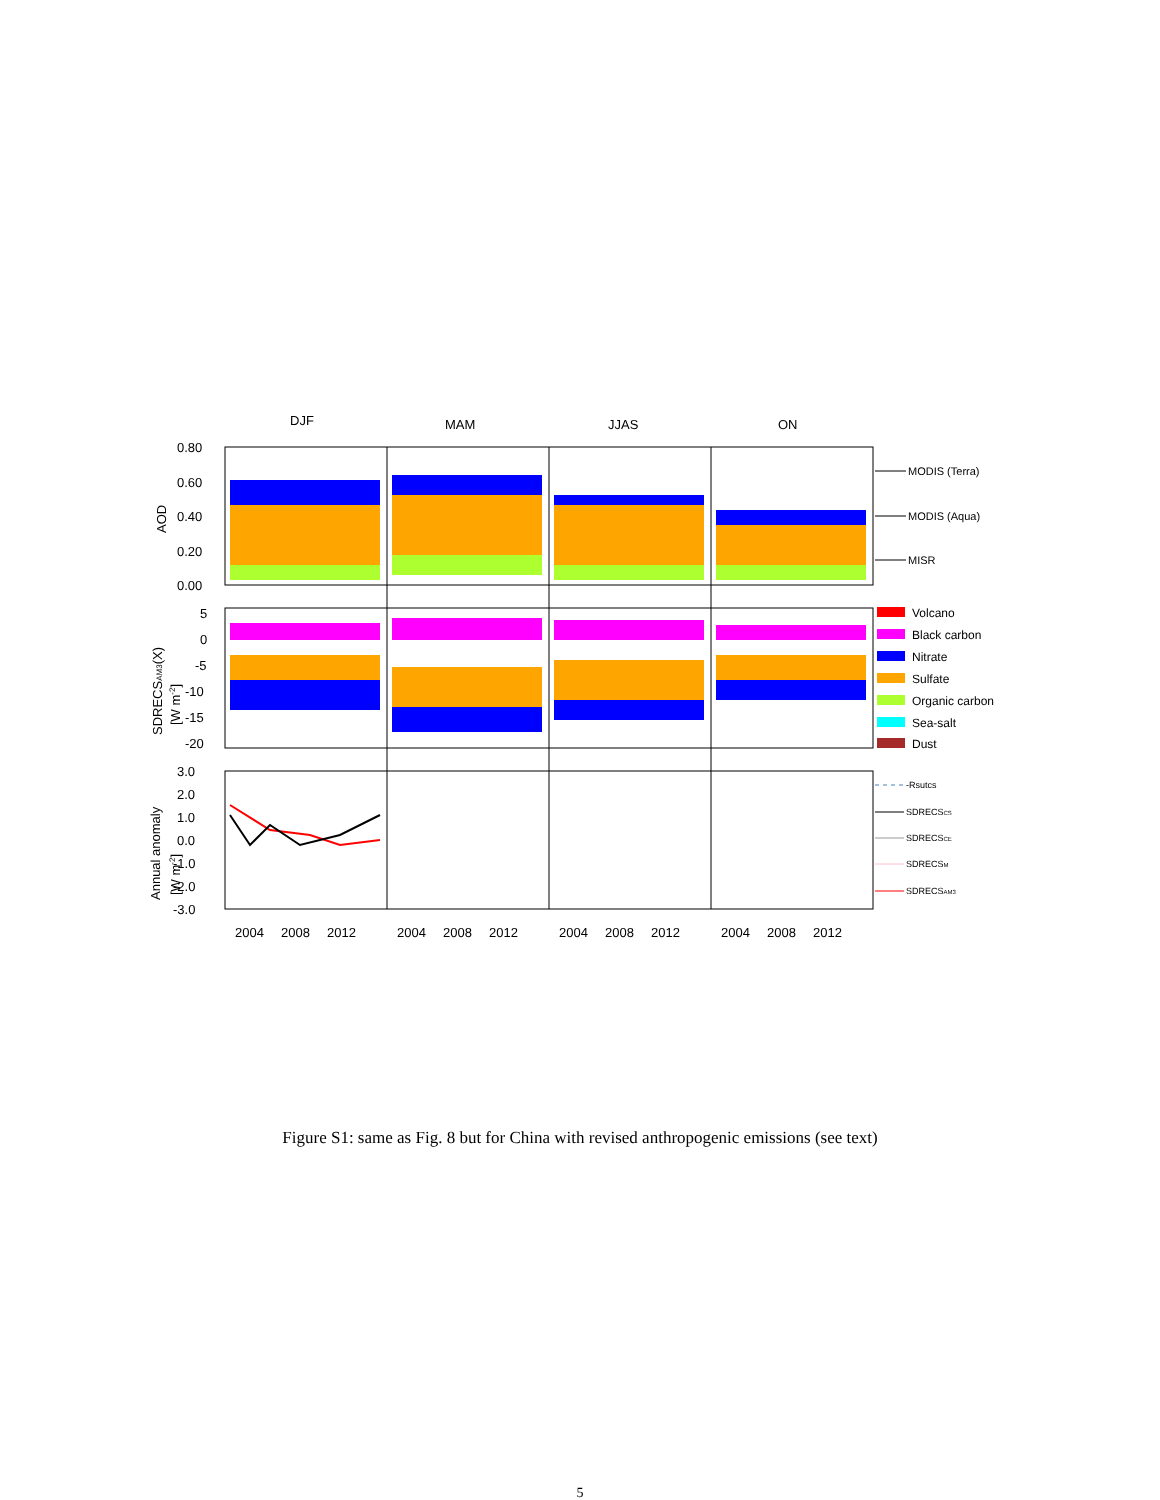DJF
MAM
JJAS
ON
0.80
0.60
0.40
0.20
0.00
5
0
-5
-10
-15
-20
3.0
2.0
1.0
0.0
-1.0
-2.0
-3.0
2004
2008
2012
2004
2008
2012
2004
2008
2012
2004
2008
2012
AOD
SDRECSAM3(X)
[W m-2]
Annual anomaly
[W m-2]
MODIS (Terra)
MODIS (Aqua)
MISR
Volcano
Black carbon
Nitrate
Sulfate
Organic carbon
Sea-salt
Dust
-Rsutcs
SDRECSCS
SDRECSCE
SDRECSM
SDRECSAM3
Figure S1: same as Fig. 8 but for China with revised anthropogenic emissions (see text)
5